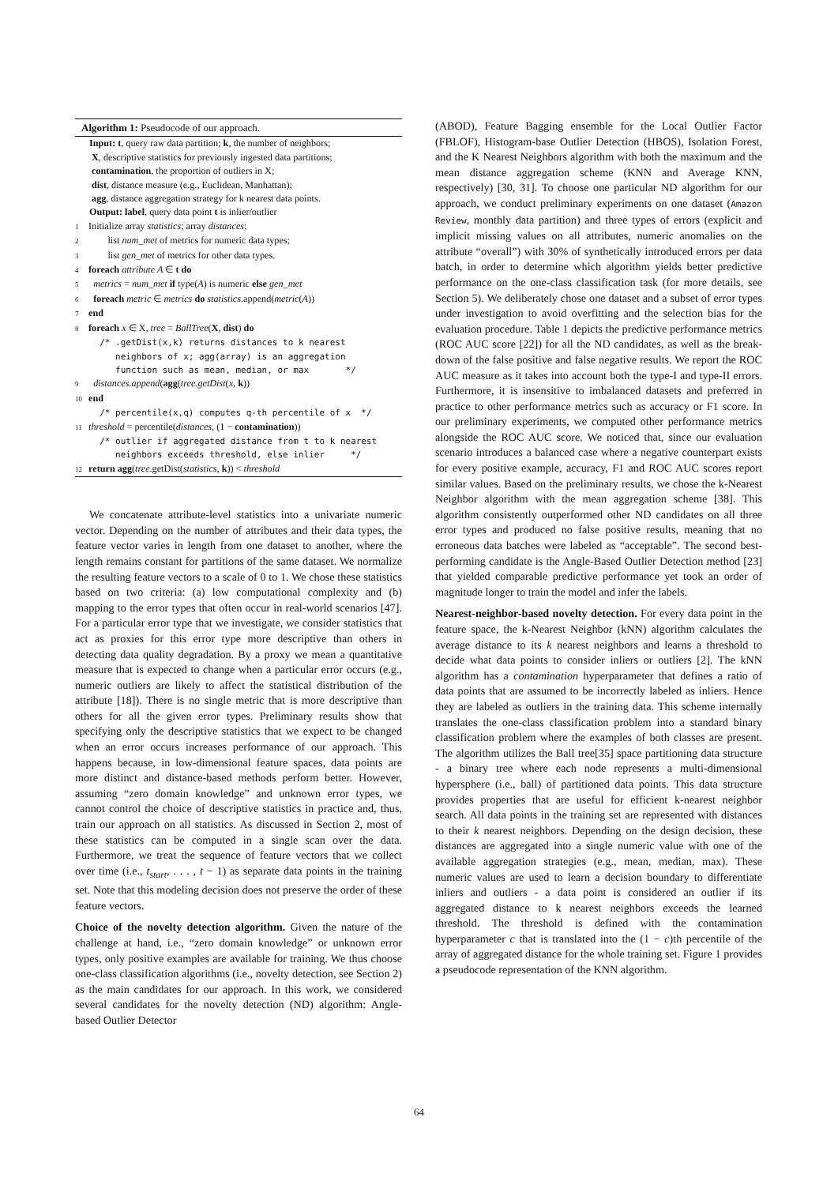Algorithm 1: Pseudocode of our approach.
Input: t, query raw data partition; k, the number of neighbors;
X, descriptive statistics for previously ingested data partitions;
contamination, the proportion of outliers in X;
dist, distance measure (e.g., Euclidean, Manhattan);
agg, distance aggregation strategy for k nearest data points.
Output: label, query data point t is inlier/outlier
1 Initialize array statistics; array distances;
2 list num_met of metrics for numeric data types;
3 list gen_met of metrics for other data types.
4 foreach attribute A ∈ t do
5 metrics = num_met if type(A) is numeric else gen_met
6 foreach metric ∈ metrics do statistics.append(metric(A))
7 end
8 foreach x ∈ X, tree = BallTree(X, dist) do
/* .getDist(x,k) returns distances to k nearest
neighbors of x; agg(array) is an aggregation
function such as mean, median, or max */
9 distances.append(agg(tree.getDist(x, k))
10 end
/* percentile(x,q) computes q-th percentile of x */
11 threshold = percentile(distances, (1 − contamination))
/* outlier if aggregated distance from t to k nearest
neighbors exceeds threshold, else inlier */
12 return agg(tree.getDist(statistics, k)) < threshold
We concatenate attribute-level statistics into a univariate numeric vector. Depending on the number of attributes and their data types, the feature vector varies in length from one dataset to another, where the length remains constant for partitions of the same dataset. We normalize the resulting feature vectors to a scale of 0 to 1. We chose these statistics based on two criteria: (a) low computational complexity and (b) mapping to the error types that often occur in real-world scenarios [47]. For a particular error type that we investigate, we consider statistics that act as proxies for this error type more descriptive than others in detecting data quality degradation. By a proxy we mean a quantitative measure that is expected to change when a particular error occurs (e.g., numeric outliers are likely to affect the statistical distribution of the attribute [18]). There is no single metric that is more descriptive than others for all the given error types. Preliminary results show that specifying only the descriptive statistics that we expect to be changed when an error occurs increases performance of our approach. This happens because, in low-dimensional feature spaces, data points are more distinct and distance-based methods perform better. However, assuming “zero domain knowledge” and unknown error types, we cannot control the choice of descriptive statistics in practice and, thus, train our approach on all statistics. As discussed in Section 2, most of these statistics can be computed in a single scan over the data. Furthermore, we treat the sequence of feature vectors that we collect over time (i.e., t<sub>start</sub>, . . . , t − 1) as separate data points in the training set. Note that this modeling decision does not preserve the order of these feature vectors.
Choice of the novelty detection algorithm. Given the nature of the challenge at hand, i.e., “zero domain knowledge” or unknown error types, only positive examples are available for training. We thus choose one-class classification algorithms (i.e., novelty detection, see Section 2) as the main candidates for our approach. In this work, we considered several candidates for the novelty detection (ND) algorithm: Angle-based Outlier Detector
(ABOD), Feature Bagging ensemble for the Local Outlier Factor (FBLOF), Histogram-base Outlier Detection (HBOS), Isolation Forest, and the K Nearest Neighbors algorithm with both the maximum and the mean distance aggregation scheme (KNN and Average KNN, respectively) [30, 31]. To choose one particular ND algorithm for our approach, we conduct preliminary experiments on one dataset (Amazon Review, monthly data partition) and three types of errors (explicit and implicit missing values on all attributes, numeric anomalies on the attribute “overall”) with 30% of synthetically introduced errors per data batch, in order to determine which algorithm yields better predictive performance on the one-class classification task (for more details, see Section 5). We deliberately chose one dataset and a subset of error types under investigation to avoid overfitting and the selection bias for the evaluation procedure. Table 1 depicts the predictive performance metrics (ROC AUC score [22]) for all the ND candidates, as well as the break-down of the false positive and false negative results. We report the ROC AUC measure as it takes into account both the type-I and type-II errors. Furthermore, it is insensitive to imbalanced datasets and preferred in practice to other performance metrics such as accuracy or F1 score. In our preliminary experiments, we computed other performance metrics alongside the ROC AUC score. We noticed that, since our evaluation scenario introduces a balanced case where a negative counterpart exists for every positive example, accuracy, F1 and ROC AUC scores report similar values. Based on the preliminary results, we chose the k-Nearest Neighbor algorithm with the mean aggregation scheme [38]. This algorithm consistently outperformed other ND candidates on all three error types and produced no false positive results, meaning that no erroneous data batches were labeled as “acceptable”. The second best-performing candidate is the Angle-Based Outlier Detection method [23] that yielded comparable predictive performance yet took an order of magnitude longer to train the model and infer the labels.
Nearest-neighbor-based novelty detection. For every data point in the feature space, the k-Nearest Neighbor (kNN) algorithm calculates the average distance to its k nearest neighbors and learns a threshold to decide what data points to consider inliers or outliers [2]. The kNN algorithm has a contamination hyperparameter that defines a ratio of data points that are assumed to be incorrectly labeled as inliers. Hence they are labeled as outliers in the training data. This scheme internally translates the one-class classification problem into a standard binary classification problem where the examples of both classes are present. The algorithm utilizes the Ball tree[35] space partitioning data structure - a binary tree where each node represents a multi-dimensional hypersphere (i.e., ball) of partitioned data points. This data structure provides properties that are useful for efficient k-nearest neighbor search. All data points in the training set are represented with distances to their k nearest neighbors. Depending on the design decision, these distances are aggregated into a single numeric value with one of the available aggregation strategies (e.g., mean, median, max). These numeric values are used to learn a decision boundary to differentiate inliers and outliers - a data point is considered an outlier if its aggregated distance to k nearest neighbors exceeds the learned threshold. The threshold is defined with the contamination hyperparameter c that is translated into the (1 − c)th percentile of the array of aggregated distance for the whole training set. Figure 1 provides a pseudocode representation of the KNN algorithm.
64